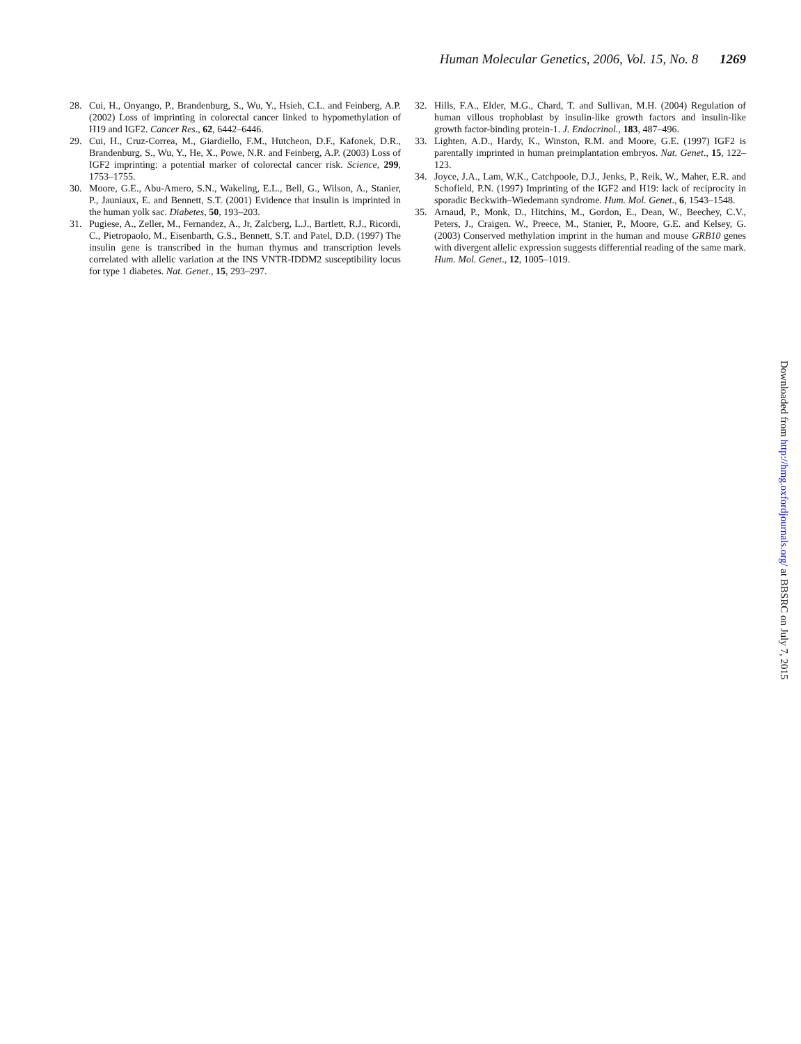Human Molecular Genetics, 2006, Vol. 15, No. 8 1269
28. Cui, H., Onyango, P., Brandenburg, S., Wu, Y., Hsieh, C.L. and Feinberg, A.P. (2002) Loss of imprinting in colorectal cancer linked to hypomethylation of H19 and IGF2. Cancer Res., 62, 6442–6446.
29. Cui, H., Cruz-Correa, M., Giardiello, F.M., Hutcheon, D.F., Kafonek, D.R., Brandenburg, S., Wu, Y., He, X., Powe, N.R. and Feinberg, A.P. (2003) Loss of IGF2 imprinting: a potential marker of colorectal cancer risk. Science, 299, 1753–1755.
30. Moore, G.E., Abu-Amero, S.N., Wakeling, E.L., Bell, G., Wilson, A., Stanier, P., Jauniaux, E. and Bennett, S.T. (2001) Evidence that insulin is imprinted in the human yolk sac. Diabetes, 50, 193–203.
31. Pugiese, A., Zeller, M., Fernandez, A., Jr, Zalcberg, L.J., Bartlett, R.J., Ricordi, C., Pietropaolo, M., Eisenbarth, G.S., Bennett, S.T. and Patel, D.D. (1997) The insulin gene is transcribed in the human thymus and transcription levels correlated with allelic variation at the INS VNTR-IDDM2 susceptibility locus for type 1 diabetes. Nat. Genet., 15, 293–297.
32. Hills, F.A., Elder, M.G., Chard, T. and Sullivan, M.H. (2004) Regulation of human villous trophoblast by insulin-like growth factors and insulin-like growth factor-binding protein-1. J. Endocrinol., 183, 487–496.
33. Lighten, A.D., Hardy, K., Winston, R.M. and Moore, G.E. (1997) IGF2 is parentally imprinted in human preimplantation embryos. Nat. Genet., 15, 122–123.
34. Joyce, J.A., Lam, W.K., Catchpoole, D.J., Jenks, P., Reik, W., Maher, E.R. and Schofield, P.N. (1997) Imprinting of the IGF2 and H19: lack of reciprocity in sporadic Beckwith–Wiedemann syndrome. Hum. Mol. Genet., 6, 1543–1548.
35. Arnaud, P., Monk, D., Hitchins, M., Gordon, E., Dean, W., Beechey, C.V., Peters, J., Craigen. W., Preece, M., Stanier, P., Moore, G.E. and Kelsey, G. (2003) Conserved methylation imprint in the human and mouse GRB10 genes with divergent allelic expression suggests differential reading of the same mark. Hum. Mol. Genet., 12, 1005–1019.
Downloaded from http://hmg.oxfordjournals.org/ at BBSRC on July 7, 2015